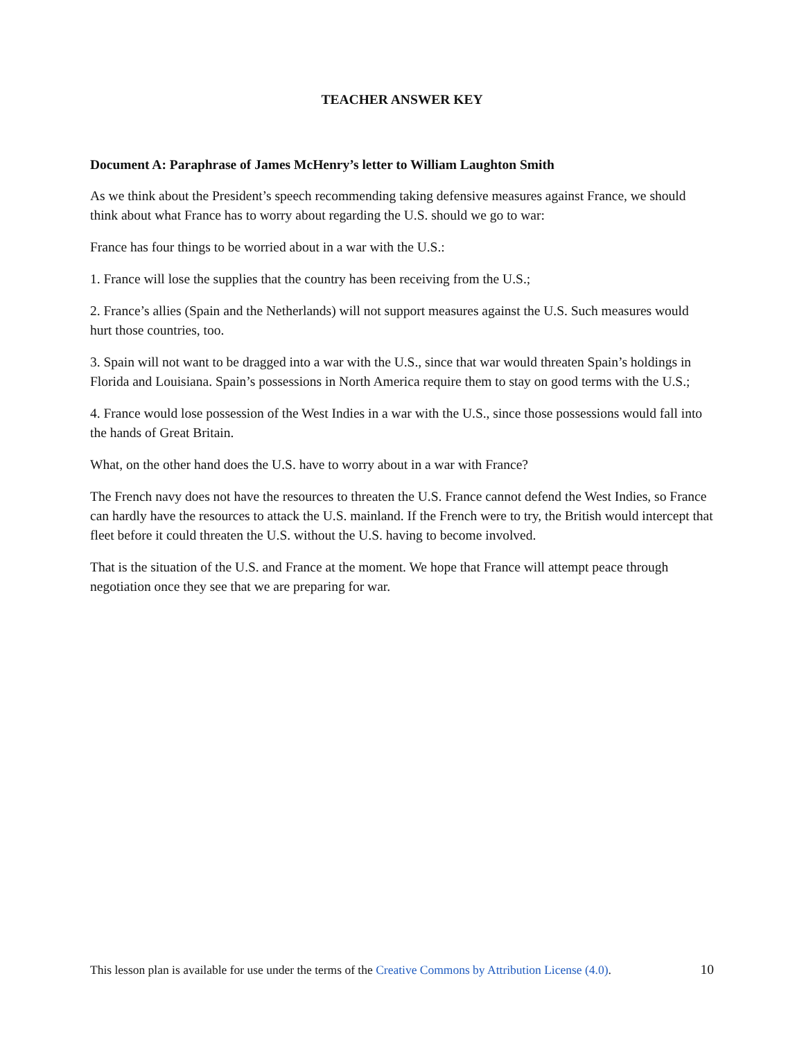TEACHER ANSWER KEY
Document A: Paraphrase of James McHenry’s letter to William Laughton Smith
As we think about the President’s speech recommending taking defensive measures against France, we should think about what France has to worry about regarding the U.S. should we go to war:
France has four things to be worried about in a war with the U.S.:
1. France will lose the supplies that the country has been receiving from the U.S.;
2. France’s allies (Spain and the Netherlands) will not support measures against the U.S. Such measures would hurt those countries, too.
3. Spain will not want to be dragged into a war with the U.S., since that war would threaten Spain’s holdings in Florida and Louisiana. Spain’s possessions in North America require them to stay on good terms with the U.S.;
4. France would lose possession of the West Indies in a war with the U.S., since those possessions would fall into the hands of Great Britain.
What, on the other hand does the U.S. have to worry about in a war with France?
The French navy does not have the resources to threaten the U.S. France cannot defend the West Indies, so France can hardly have the resources to attack the U.S. mainland. If the French were to try, the British would intercept that fleet before it could threaten the U.S. without the U.S. having to become involved.
That is the situation of the U.S. and France at the moment. We hope that France will attempt peace through negotiation once they see that we are preparing for war.
This lesson plan is available for use under the terms of the Creative Commons by Attribution License (4.0). 10